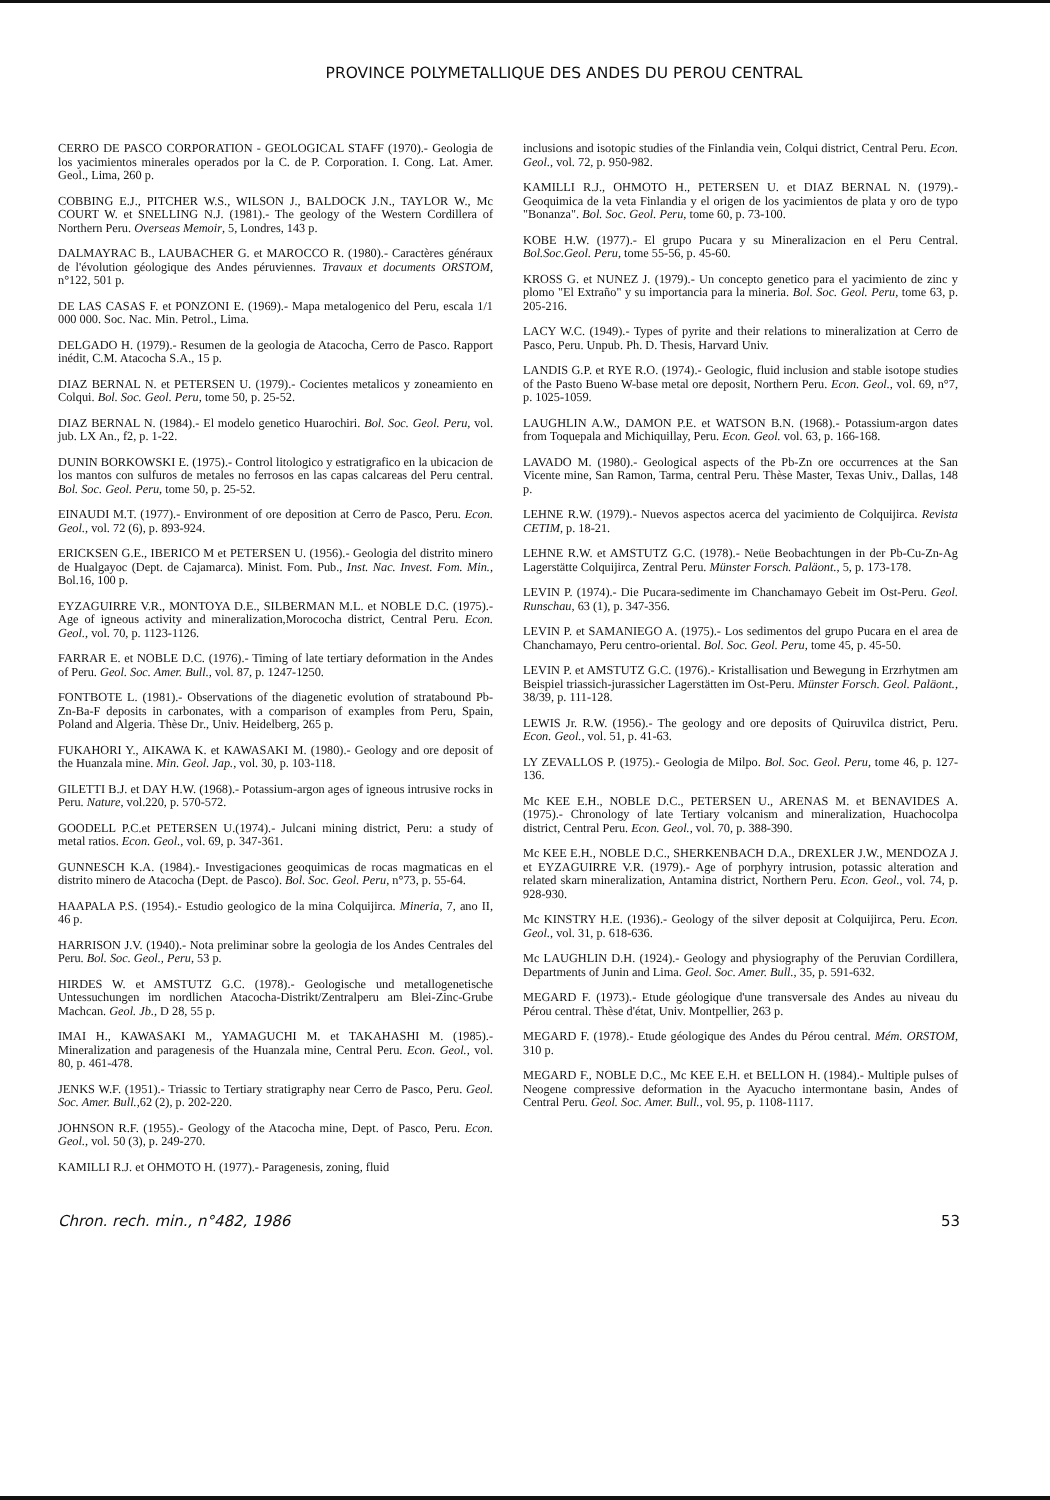PROVINCE POLYMETALLIQUE DES ANDES DU PEROU CENTRAL
CERRO DE PASCO CORPORATION - GEOLOGICAL STAFF (1970).- Geologia de los yacimientos minerales operados por la C. de P. Corporation. I. Cong. Lat. Amer. Geol., Lima, 260 p.
COBBING E.J., PITCHER W.S., WILSON J., BALDOCK J.N., TAYLOR W., Mc COURT W. et SNELLING N.J. (1981).- The geology of the Western Cordillera of Northern Peru. Overseas Memoir, 5, Londres, 143 p.
DALMAYRAC B., LAUBACHER G. et MAROCCO R. (1980).- Caractères généraux de l'évolution géologique des Andes péruviennes. Travaux et documents ORSTOM, n°122, 501 p.
DE LAS CASAS F. et PONZONI E. (1969).- Mapa metalogenico del Peru, escala 1/1 000 000. Soc. Nac. Min. Petrol., Lima.
DELGADO H. (1979).- Resumen de la geologia de Atacocha, Cerro de Pasco. Rapport inédit, C.M. Atacocha S.A., 15 p.
DIAZ BERNAL N. et PETERSEN U. (1979).- Cocientes metalicos y zoneamiento en Colqui. Bol. Soc. Geol. Peru, tome 50, p. 25-52.
DIAZ BERNAL N. (1984).- El modelo genetico Huarochiri. Bol. Soc. Geol. Peru, vol. jub. LX An., f2, p. 1-22.
DUNIN BORKOWSKI E. (1975).- Control litologico y estratigrafico en la ubicacion de los mantos con sulfuros de metales no ferrosos en las capas calcareas del Peru central. Bol. Soc. Geol. Peru, tome 50, p. 25-52.
EINAUDI M.T. (1977).- Environment of ore deposition at Cerro de Pasco, Peru. Econ. Geol., vol. 72 (6), p. 893-924.
ERICKSEN G.E., IBERICO M et PETERSEN U. (1956).- Geologia del distrito minero de Hualgayoc (Dept. de Cajamarca). Minist. Fom. Pub., Inst. Nac. Invest. Fom. Min., Bol.16, 100 p.
EYZAGUIRRE V.R., MONTOYA D.E., SILBERMAN M.L. et NOBLE D.C. (1975).- Age of igneous activity and mineralization,Morococha district, Central Peru. Econ. Geol., vol. 70, p. 1123-1126.
FARRAR E. et NOBLE D.C. (1976).- Timing of late tertiary deformation in the Andes of Peru. Geol. Soc. Amer. Bull., vol. 87, p. 1247-1250.
FONTBOTE L. (1981).- Observations of the diagenetic evolution of stratabound Pb-Zn-Ba-F deposits in carbonates, with a comparison of examples from Peru, Spain, Poland and Algeria. Thèse Dr., Univ. Heidelberg, 265 p.
FUKAHORI Y., AIKAWA K. et KAWASAKI M. (1980).- Geology and ore deposit of the Huanzala mine. Min. Geol. Jap., vol. 30, p. 103-118.
GILETTI B.J. et DAY H.W. (1968).- Potassium-argon ages of igneous intrusive rocks in Peru. Nature, vol.220, p. 570-572.
GOODELL P.C.et PETERSEN U.(1974).- Julcani mining district, Peru: a study of metal ratios. Econ. Geol., vol. 69, p. 347-361.
GUNNESCH K.A. (1984).- Investigaciones geoquimicas de rocas magmaticas en el distrito minero de Atacocha (Dept. de Pasco). Bol. Soc. Geol. Peru, n°73, p. 55-64.
HAAPALA P.S. (1954).- Estudio geologico de la mina Colquijirca. Mineria, 7, ano II, 46 p.
HARRISON J.V. (1940).- Nota preliminar sobre la geologia de los Andes Centrales del Peru. Bol. Soc. Geol., Peru, 53 p.
HIRDES W. et AMSTUTZ G.C. (1978).- Geologische und metallogenetische Untessuchungen im nordlichen Atacocha-Distrikt/Zentralperu am Blei-Zinc-Grube Machcan. Geol. Jb., D 28, 55 p.
IMAI H., KAWASAKI M., YAMAGUCHI M. et TAKAHASHI M. (1985).- Mineralization and paragenesis of the Huanzala mine, Central Peru. Econ. Geol., vol. 80, p. 461-478.
JENKS W.F. (1951).- Triassic to Tertiary stratigraphy near Cerro de Pasco, Peru. Geol. Soc. Amer. Bull.,62 (2), p. 202-220.
JOHNSON R.F. (1955).- Geology of the Atacocha mine, Dept. of Pasco, Peru. Econ. Geol., vol. 50 (3), p. 249-270.
KAMILLI R.J. et OHMOTO H. (1977).- Paragenesis, zoning, fluid
inclusions and isotopic studies of the Finlandia vein, Colqui district, Central Peru. Econ. Geol., vol. 72, p. 950-982.
KAMILLI R.J., OHMOTO H., PETERSEN U. et DIAZ BERNAL N. (1979).- Geoquimica de la veta Finlandia y el origen de los yacimientos de plata y oro de typo "Bonanza". Bol. Soc. Geol. Peru, tome 60, p. 73-100.
KOBE H.W. (1977).- El grupo Pucara y su Mineralizacion en el Peru Central. Bol.Soc.Geol. Peru, tome 55-56, p. 45-60.
KROSS G. et NUNEZ J. (1979).- Un concepto genetico para el yacimiento de zinc y plomo "El Extraño" y su importancia para la mineria. Bol. Soc. Geol. Peru, tome 63, p. 205-216.
LACY W.C. (1949).- Types of pyrite and their relations to mineralization at Cerro de Pasco, Peru. Unpub. Ph. D. Thesis, Harvard Univ.
LANDIS G.P. et RYE R.O. (1974).- Geologic, fluid inclusion and stable isotope studies of the Pasto Bueno W-base metal ore deposit, Northern Peru. Econ. Geol., vol. 69, n°7, p. 1025-1059.
LAUGHLIN A.W., DAMON P.E. et WATSON B.N. (1968).- Potassium-argon dates from Toquepala and Michiquillay, Peru. Econ. Geol. vol. 63, p. 166-168.
LAVADO M. (1980).- Geological aspects of the Pb-Zn ore occurrences at the San Vicente mine, San Ramon, Tarma, central Peru. Thèse Master, Texas Univ., Dallas, 148 p.
LEHNE R.W. (1979).- Nuevos aspectos acerca del yacimiento de Colquijirca. Revista CETIM, p. 18-21.
LEHNE R.W. et AMSTUTZ G.C. (1978).- Neüe Beobachtungen in der Pb-Cu-Zn-Ag Lagerstätte Colquijirca, Zentral Peru. Münster Forsch. Paläont., 5, p. 173-178.
LEVIN P. (1974).- Die Pucara-sedimente im Chanchamayo Gebeit im Ost-Peru. Geol. Runschau, 63 (1), p. 347-356.
LEVIN P. et SAMANIEGO A. (1975).- Los sedimentos del grupo Pucara en el area de Chanchamayo, Peru centro-oriental. Bol. Soc. Geol. Peru, tome 45, p. 45-50.
LEVIN P. et AMSTUTZ G.C. (1976).- Kristallisation und Bewegung in Erzrhytmen am Beispiel triassich-jurassicher Lagerstätten im Ost-Peru. Münster Forsch. Geol. Paläont., 38/39, p. 111-128.
LEWIS Jr. R.W. (1956).- The geology and ore deposits of Quiruvilca district, Peru. Econ. Geol., vol. 51, p. 41-63.
LY ZEVALLOS P. (1975).- Geologia de Milpo. Bol. Soc. Geol. Peru, tome 46, p. 127-136.
Mc KEE E.H., NOBLE D.C., PETERSEN U., ARENAS M. et BENAVIDES A. (1975).- Chronology of late Tertiary volcanism and mineralization, Huachocolpa district, Central Peru. Econ. Geol., vol. 70, p. 388-390.
Mc KEE E.H., NOBLE D.C., SHERKENBACH D.A., DREXLER J.W., MENDOZA J. et EYZAGUIRRE V.R. (1979).- Age of porphyry intrusion, potassic alteration and related skarn mineralization, Antamina district, Northern Peru. Econ. Geol., vol. 74, p. 928-930.
Mc KINSTRY H.E. (1936).- Geology of the silver deposit at Colquijirca, Peru. Econ. Geol., vol. 31, p. 618-636.
Mc LAUGHLIN D.H. (1924).- Geology and physiography of the Peruvian Cordillera, Departments of Junin and Lima. Geol. Soc. Amer. Bull., 35, p. 591-632.
MEGARD F. (1973).- Etude géologique d'une transversale des Andes au niveau du Pérou central. Thèse d'état, Univ. Montpellier, 263 p.
MEGARD F. (1978).- Etude géologique des Andes du Pérou central. Mém. ORSTOM, 310 p.
MEGARD F., NOBLE D.C., Mc KEE E.H. et BELLON H. (1984).- Multiple pulses of Neogene compressive deformation in the Ayacucho intermontane basin, Andes of Central Peru. Geol. Soc. Amer. Bull., vol. 95, p. 1108-1117.
Chron. rech. min., n°482, 1986 53